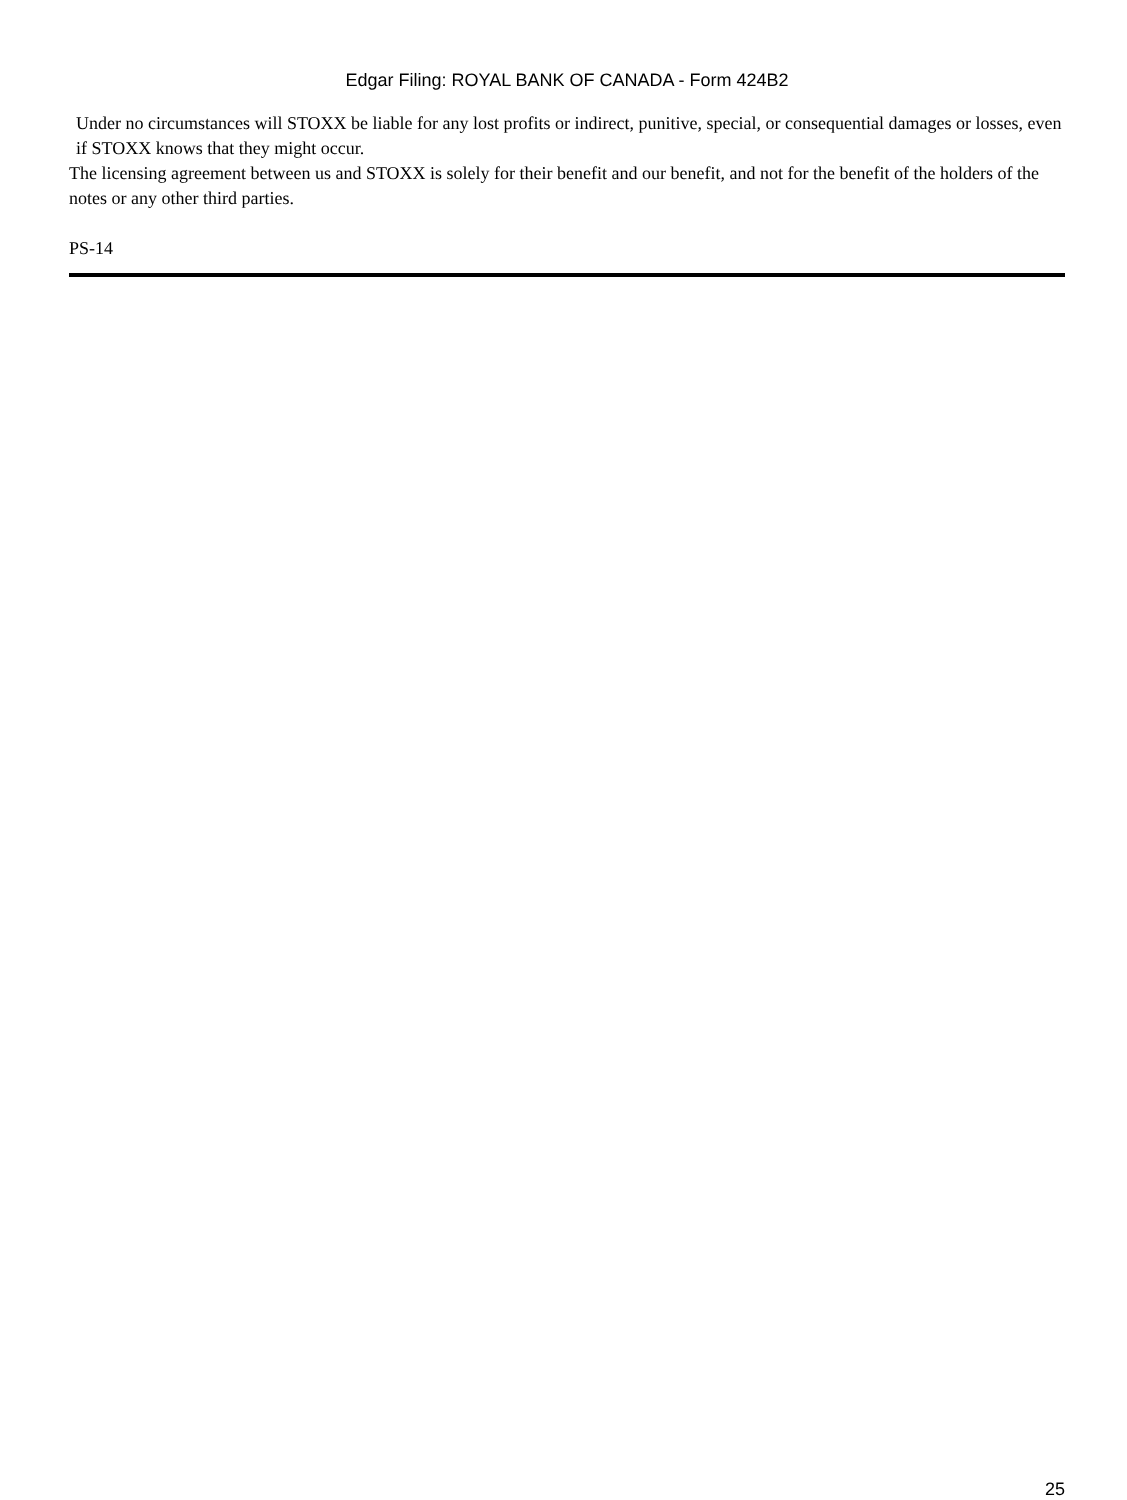Edgar Filing: ROYAL BANK OF CANADA - Form 424B2
Under no circumstances will STOXX be liable for any lost profits or indirect, punitive, special, or consequential damages or losses, even if STOXX knows that they might occur.
The licensing agreement between us and STOXX is solely for their benefit and our benefit, and not for the benefit of the holders of the notes or any other third parties.
PS-14
25